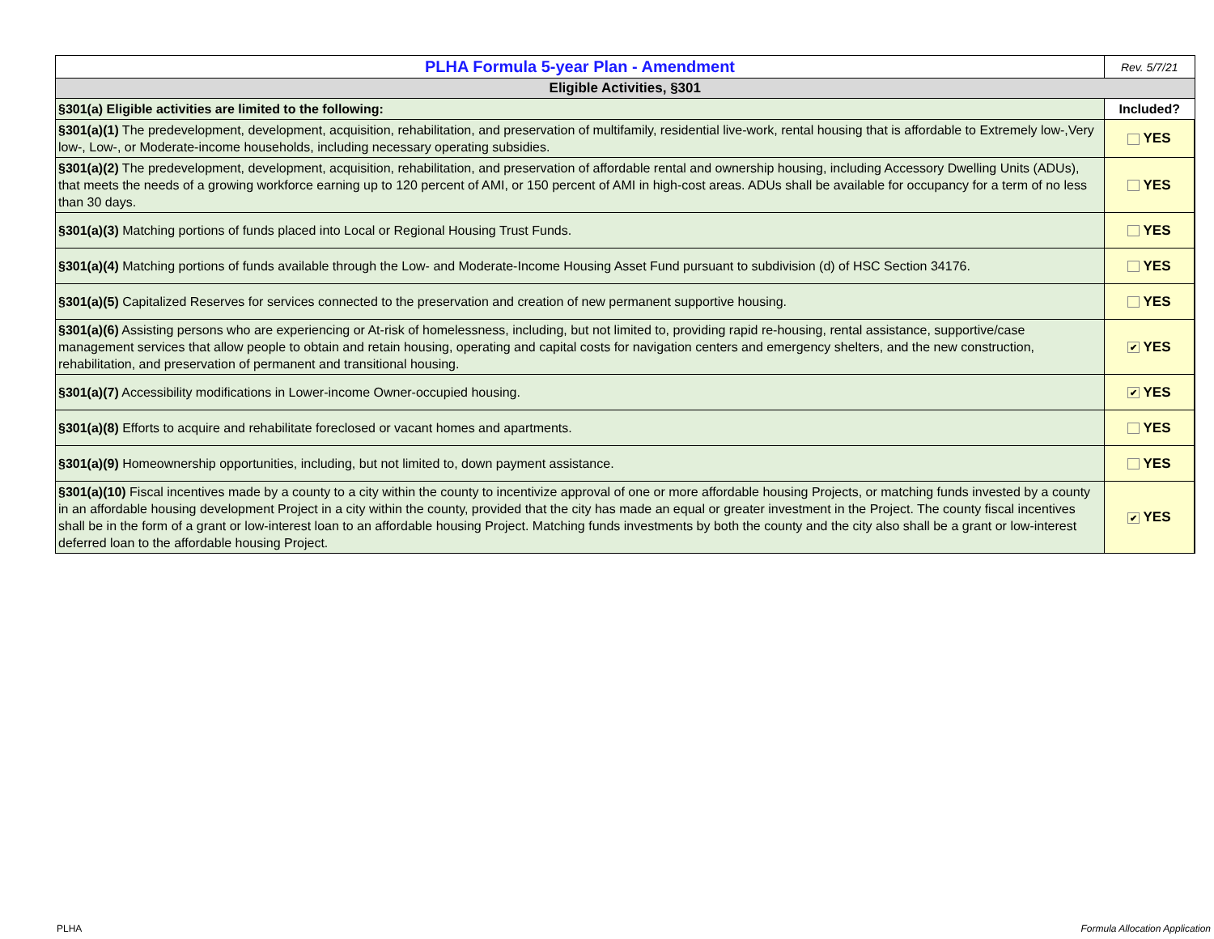| PLHA Formula 5-year Plan - Amendment | Rev. 5/7/21 |
| Eligible Activities, §301 | |
| §301(a) Eligible activities are limited to the following: | Included? |
| §301(a)(1) The predevelopment, development, acquisition, rehabilitation, and preservation of multifamily, residential live-work, rental housing that is affordable to Extremely low-,Very low-, Low-, or Moderate-income households, including necessary operating subsidies. | YES |
| §301(a)(2) The predevelopment, development, acquisition, rehabilitation, and preservation of affordable rental and ownership housing, including Accessory Dwelling Units (ADUs), that meets the needs of a growing workforce earning up to 120 percent of AMI, or 150 percent of AMI in high-cost areas. ADUs shall be available for occupancy for a term of no less than 30 days. | YES |
| §301(a)(3) Matching portions of funds placed into Local or Regional Housing Trust Funds. | YES |
| §301(a)(4) Matching portions of funds available through the Low- and Moderate-Income Housing Asset Fund pursuant to subdivision (d) of HSC Section 34176. | YES |
| §301(a)(5) Capitalized Reserves for services connected to the preservation and creation of new permanent supportive housing. | YES |
| §301(a)(6) Assisting persons who are experiencing or At-risk of homelessness, including, but not limited to, providing rapid re-housing, rental assistance, supportive/case management services that allow people to obtain and retain housing, operating and capital costs for navigation centers and emergency shelters, and the new construction, rehabilitation, and preservation of permanent and transitional housing. | ✔ YES |
| §301(a)(7) Accessibility modifications in Lower-income Owner-occupied housing. | ✔ YES |
| §301(a)(8) Efforts to acquire and rehabilitate foreclosed or vacant homes and apartments. | YES |
| §301(a)(9) Homeownership opportunities, including, but not limited to, down payment assistance. | YES |
| §301(a)(10) Fiscal incentives made by a county to a city within the county to incentivize approval of one or more affordable housing Projects, or matching funds invested by a county in an affordable housing development Project in a city within the county, provided that the city has made an equal or greater investment in the Project. The county fiscal incentives shall be in the form of a grant or low-interest loan to an affordable housing Project. Matching funds investments by both the county and the city also shall be a grant or low-interest deferred loan to the affordable housing Project. | ✔ YES |
PLHA Formula Allocation Application